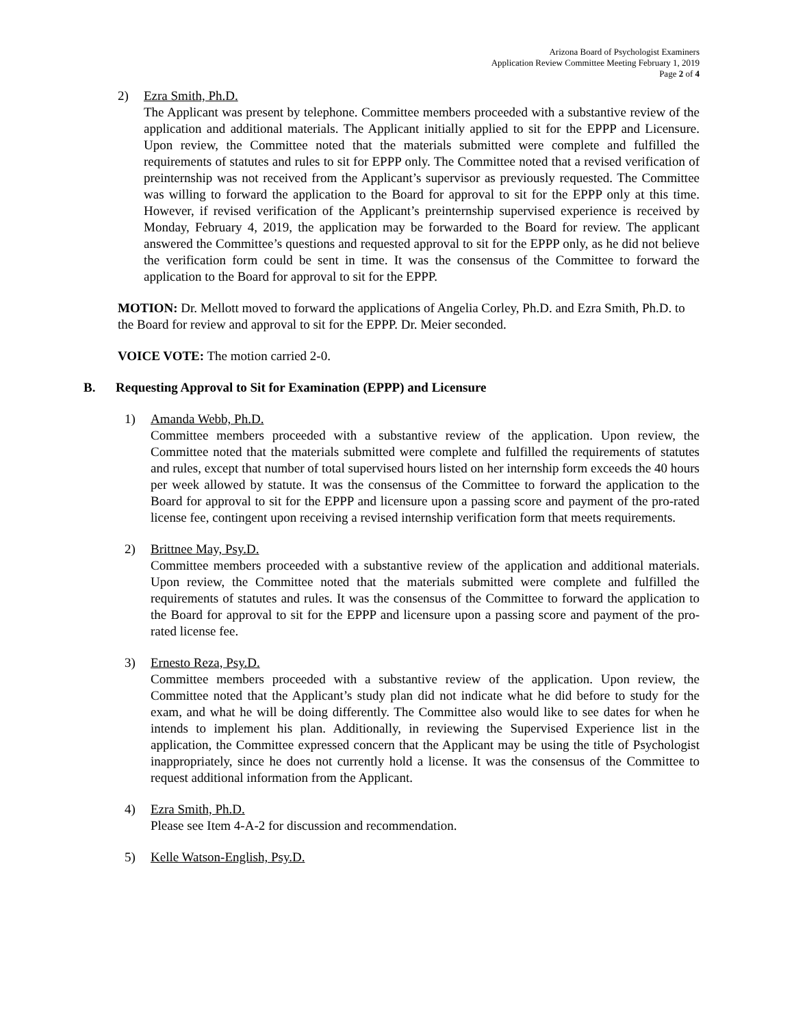Arizona Board of Psychologist Examiners
Application Review Committee Meeting February 1, 2019
Page 2 of 4
2) Ezra Smith, Ph.D.
The Applicant was present by telephone. Committee members proceeded with a substantive review of the application and additional materials. The Applicant initially applied to sit for the EPPP and Licensure. Upon review, the Committee noted that the materials submitted were complete and fulfilled the requirements of statutes and rules to sit for EPPP only. The Committee noted that a revised verification of preinternship was not received from the Applicant’s supervisor as previously requested. The Committee was willing to forward the application to the Board for approval to sit for the EPPP only at this time. However, if revised verification of the Applicant’s preinternship supervised experience is received by Monday, February 4, 2019, the application may be forwarded to the Board for review. The applicant answered the Committee’s questions and requested approval to sit for the EPPP only, as he did not believe the verification form could be sent in time. It was the consensus of the Committee to forward the application to the Board for approval to sit for the EPPP.
MOTION: Dr. Mellott moved to forward the applications of Angelia Corley, Ph.D. and Ezra Smith, Ph.D. to the Board for review and approval to sit for the EPPP. Dr. Meier seconded.
VOICE VOTE: The motion carried 2-0.
B. Requesting Approval to Sit for Examination (EPPP) and Licensure
1) Amanda Webb, Ph.D.
Committee members proceeded with a substantive review of the application. Upon review, the Committee noted that the materials submitted were complete and fulfilled the requirements of statutes and rules, except that number of total supervised hours listed on her internship form exceeds the 40 hours per week allowed by statute. It was the consensus of the Committee to forward the application to the Board for approval to sit for the EPPP and licensure upon a passing score and payment of the pro-rated license fee, contingent upon receiving a revised internship verification form that meets requirements.
2) Brittnee May, Psy.D.
Committee members proceeded with a substantive review of the application and additional materials. Upon review, the Committee noted that the materials submitted were complete and fulfilled the requirements of statutes and rules. It was the consensus of the Committee to forward the application to the Board for approval to sit for the EPPP and licensure upon a passing score and payment of the pro-rated license fee.
3) Ernesto Reza, Psy.D.
Committee members proceeded with a substantive review of the application. Upon review, the Committee noted that the Applicant’s study plan did not indicate what he did before to study for the exam, and what he will be doing differently. The Committee also would like to see dates for when he intends to implement his plan. Additionally, in reviewing the Supervised Experience list in the application, the Committee expressed concern that the Applicant may be using the title of Psychologist inappropriately, since he does not currently hold a license. It was the consensus of the Committee to request additional information from the Applicant.
4) Ezra Smith, Ph.D.
Please see Item 4-A-2 for discussion and recommendation.
5) Kelle Watson-English, Psy.D.